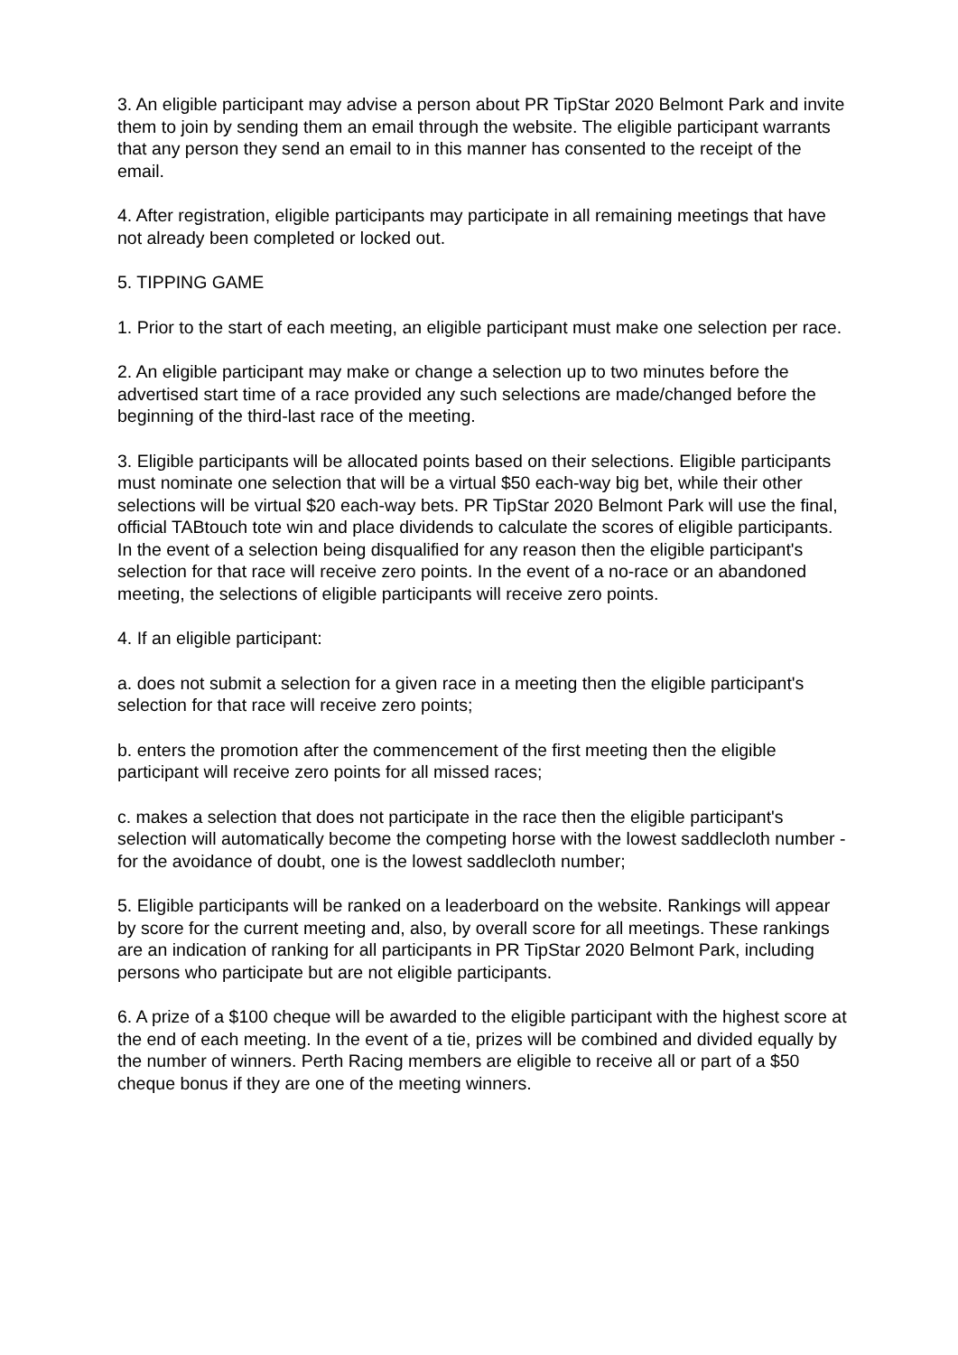3. An eligible participant may advise a person about PR TipStar 2020 Belmont Park and invite them to join by sending them an email through the website. The eligible participant warrants that any person they send an email to in this manner has consented to the receipt of the email.
4. After registration, eligible participants may participate in all remaining meetings that have not already been completed or locked out.
5. TIPPING GAME
1. Prior to the start of each meeting, an eligible participant must make one selection per race.
2. An eligible participant may make or change a selection up to two minutes before the advertised start time of a race provided any such selections are made/changed before the beginning of the third-last race of the meeting.
3. Eligible participants will be allocated points based on their selections. Eligible participants must nominate one selection that will be a virtual $50 each-way big bet, while their other selections will be virtual $20 each-way bets. PR TipStar 2020 Belmont Park will use the final, official TABtouch tote win and place dividends to calculate the scores of eligible participants. In the event of a selection being disqualified for any reason then the eligible participant's selection for that race will receive zero points. In the event of a no-race or an abandoned meeting, the selections of eligible participants will receive zero points.
4. If an eligible participant:
a. does not submit a selection for a given race in a meeting then the eligible participant's selection for that race will receive zero points;
b. enters the promotion after the commencement of the first meeting then the eligible participant will receive zero points for all missed races;
c. makes a selection that does not participate in the race then the eligible participant's selection will automatically become the competing horse with the lowest saddlecloth number - for the avoidance of doubt, one is the lowest saddlecloth number;
5. Eligible participants will be ranked on a leaderboard on the website. Rankings will appear by score for the current meeting and, also, by overall score for all meetings. These rankings are an indication of ranking for all participants in PR TipStar 2020 Belmont Park, including persons who participate but are not eligible participants.
6. A prize of a $100 cheque will be awarded to the eligible participant with the highest score at the end of each meeting. In the event of a tie, prizes will be combined and divided equally by the number of winners. Perth Racing members are eligible to receive all or part of a $50 cheque bonus if they are one of the meeting winners.